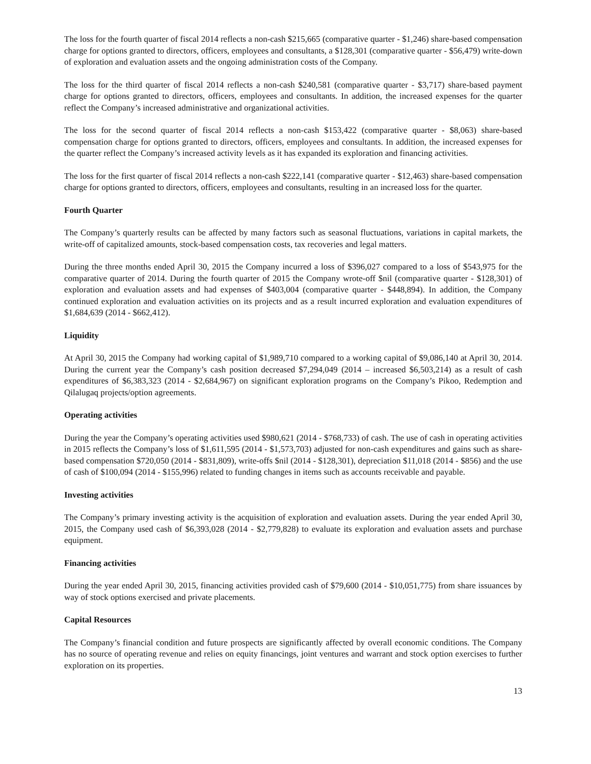The loss for the fourth quarter of fiscal 2014 reflects a non-cash $215,665 (comparative quarter - $1,246) share-based compensation charge for options granted to directors, officers, employees and consultants, a $128,301 (comparative quarter - $56,479) write-down of exploration and evaluation assets and the ongoing administration costs of the Company.
The loss for the third quarter of fiscal 2014 reflects a non-cash $240,581 (comparative quarter - $3,717) share-based payment charge for options granted to directors, officers, employees and consultants. In addition, the increased expenses for the quarter reflect the Company’s increased administrative and organizational activities.
The loss for the second quarter of fiscal 2014 reflects a non-cash $153,422 (comparative quarter - $8,063) share-based compensation charge for options granted to directors, officers, employees and consultants. In addition, the increased expenses for the quarter reflect the Company’s increased activity levels as it has expanded its exploration and financing activities.
The loss for the first quarter of fiscal 2014 reflects a non-cash $222,141 (comparative quarter - $12,463) share-based compensation charge for options granted to directors, officers, employees and consultants, resulting in an increased loss for the quarter.
Fourth Quarter
The Company’s quarterly results can be affected by many factors such as seasonal fluctuations, variations in capital markets, the write-off of capitalized amounts, stock-based compensation costs, tax recoveries and legal matters.
During the three months ended April 30, 2015 the Company incurred a loss of $396,027 compared to a loss of $543,975 for the comparative quarter of 2014. During the fourth quarter of 2015 the Company wrote-off $nil (comparative quarter - $128,301) of exploration and evaluation assets and had expenses of $403,004 (comparative quarter - $448,894). In addition, the Company continued exploration and evaluation activities on its projects and as a result incurred exploration and evaluation expenditures of $1,684,639 (2014 - $662,412).
Liquidity
At April 30, 2015 the Company had working capital of $1,989,710 compared to a working capital of $9,086,140 at April 30, 2014. During the current year the Company’s cash position decreased $7,294,049 (2014 – increased $6,503,214) as a result of cash expenditures of $6,383,323 (2014 - $2,684,967) on significant exploration programs on the Company’s Pikoo, Redemption and Qilalugaq projects/option agreements.
Operating activities
During the year the Company’s operating activities used $980,621 (2014 - $768,733) of cash. The use of cash in operating activities in 2015 reflects the Company’s loss of $1,611,595 (2014 - $1,573,703) adjusted for non-cash expenditures and gains such as share-based compensation $720,050 (2014 - $831,809), write-offs $nil (2014 - $128,301), depreciation $11,018 (2014 - $856) and the use of cash of $100,094 (2014 - $155,996) related to funding changes in items such as accounts receivable and payable.
Investing activities
The Company’s primary investing activity is the acquisition of exploration and evaluation assets. During the year ended April 30, 2015, the Company used cash of $6,393,028 (2014 - $2,779,828) to evaluate its exploration and evaluation assets and purchase equipment.
Financing activities
During the year ended April 30, 2015, financing activities provided cash of $79,600 (2014 - $10,051,775) from share issuances by way of stock options exercised and private placements.
Capital Resources
The Company’s financial condition and future prospects are significantly affected by overall economic conditions. The Company has no source of operating revenue and relies on equity financings, joint ventures and warrant and stock option exercises to further exploration on its properties.
13